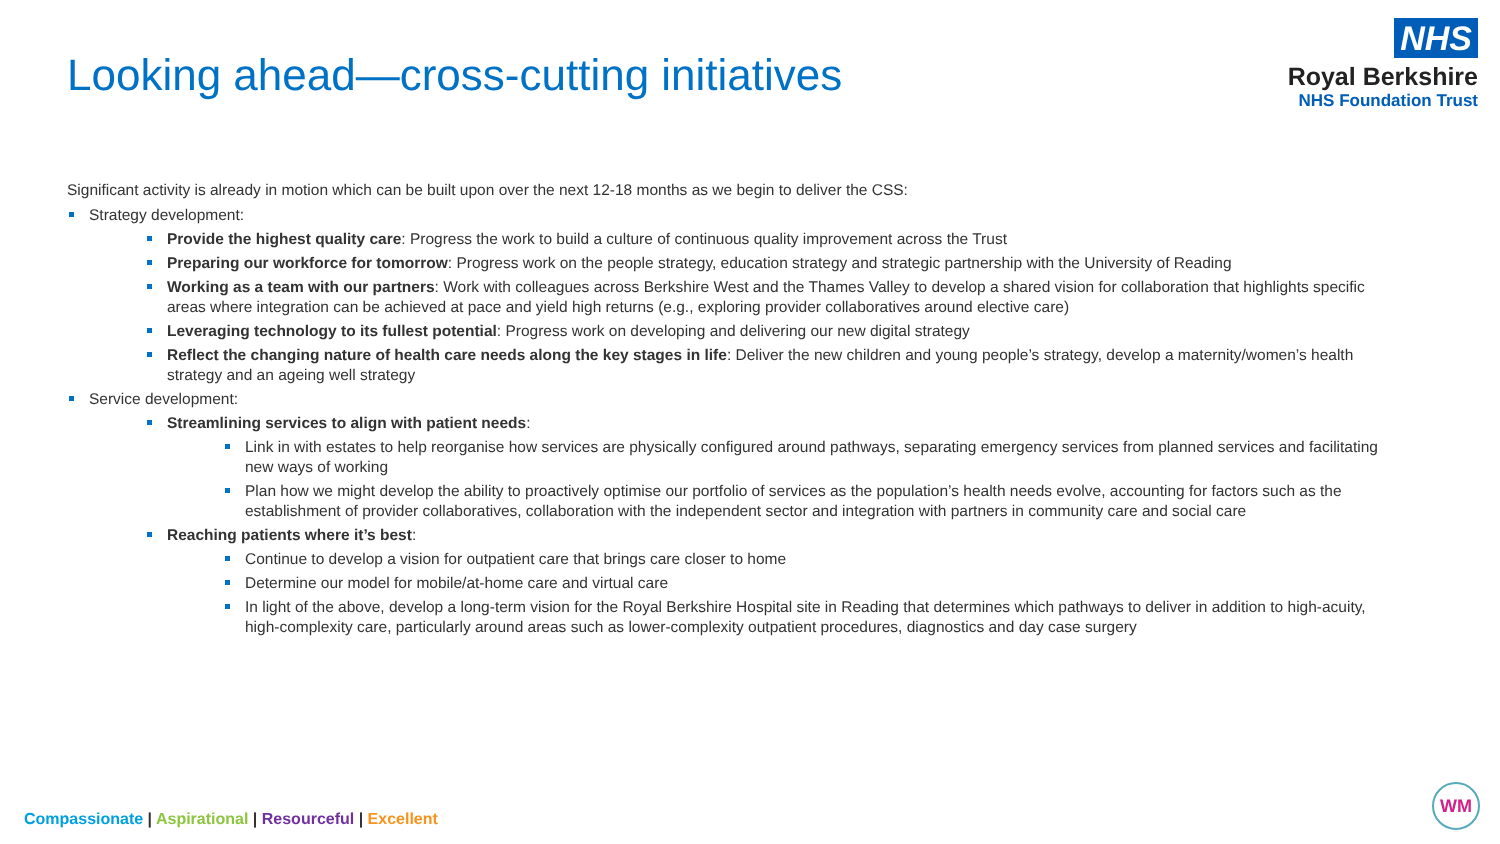Looking ahead—cross-cutting initiatives
NHS
Royal Berkshire
NHS Foundation Trust
Significant activity is already in motion which can be built upon over the next 12-18 months as we begin to deliver the CSS:
Strategy development:
Provide the highest quality care: Progress the work to build a culture of continuous quality improvement across the Trust
Preparing our workforce for tomorrow: Progress work on the people strategy, education strategy and strategic partnership with the University of Reading
Working as a team with our partners: Work with colleagues across Berkshire West and the Thames Valley to develop a shared vision for collaboration that highlights specific areas where integration can be achieved at pace and yield high returns (e.g., exploring provider collaboratives around elective care)
Leveraging technology to its fullest potential: Progress work on developing and delivering our new digital strategy
Reflect the changing nature of health care needs along the key stages in life: Deliver the new children and young people’s strategy, develop a maternity/women’s health strategy and an ageing well strategy
Service development:
Streamlining services to align with patient needs:
Link in with estates to help reorganise how services are physically configured around pathways, separating emergency services from planned services and facilitating new ways of working
Plan how we might develop the ability to proactively optimise our portfolio of services as the population’s health needs evolve, accounting for factors such as the establishment of provider collaboratives, collaboration with the independent sector and integration with partners in community care and social care
Reaching patients where it’s best:
Continue to develop a vision for outpatient care that brings care closer to home
Determine our model for mobile/at-home care and virtual care
In light of the above, develop a long-term vision for the Royal Berkshire Hospital site in Reading that determines which pathways to deliver in addition to high-acuity, high-complexity care, particularly around areas such as lower-complexity outpatient procedures, diagnostics and day case surgery
Compassionate | Aspirational | Resourceful | Excellent
WM